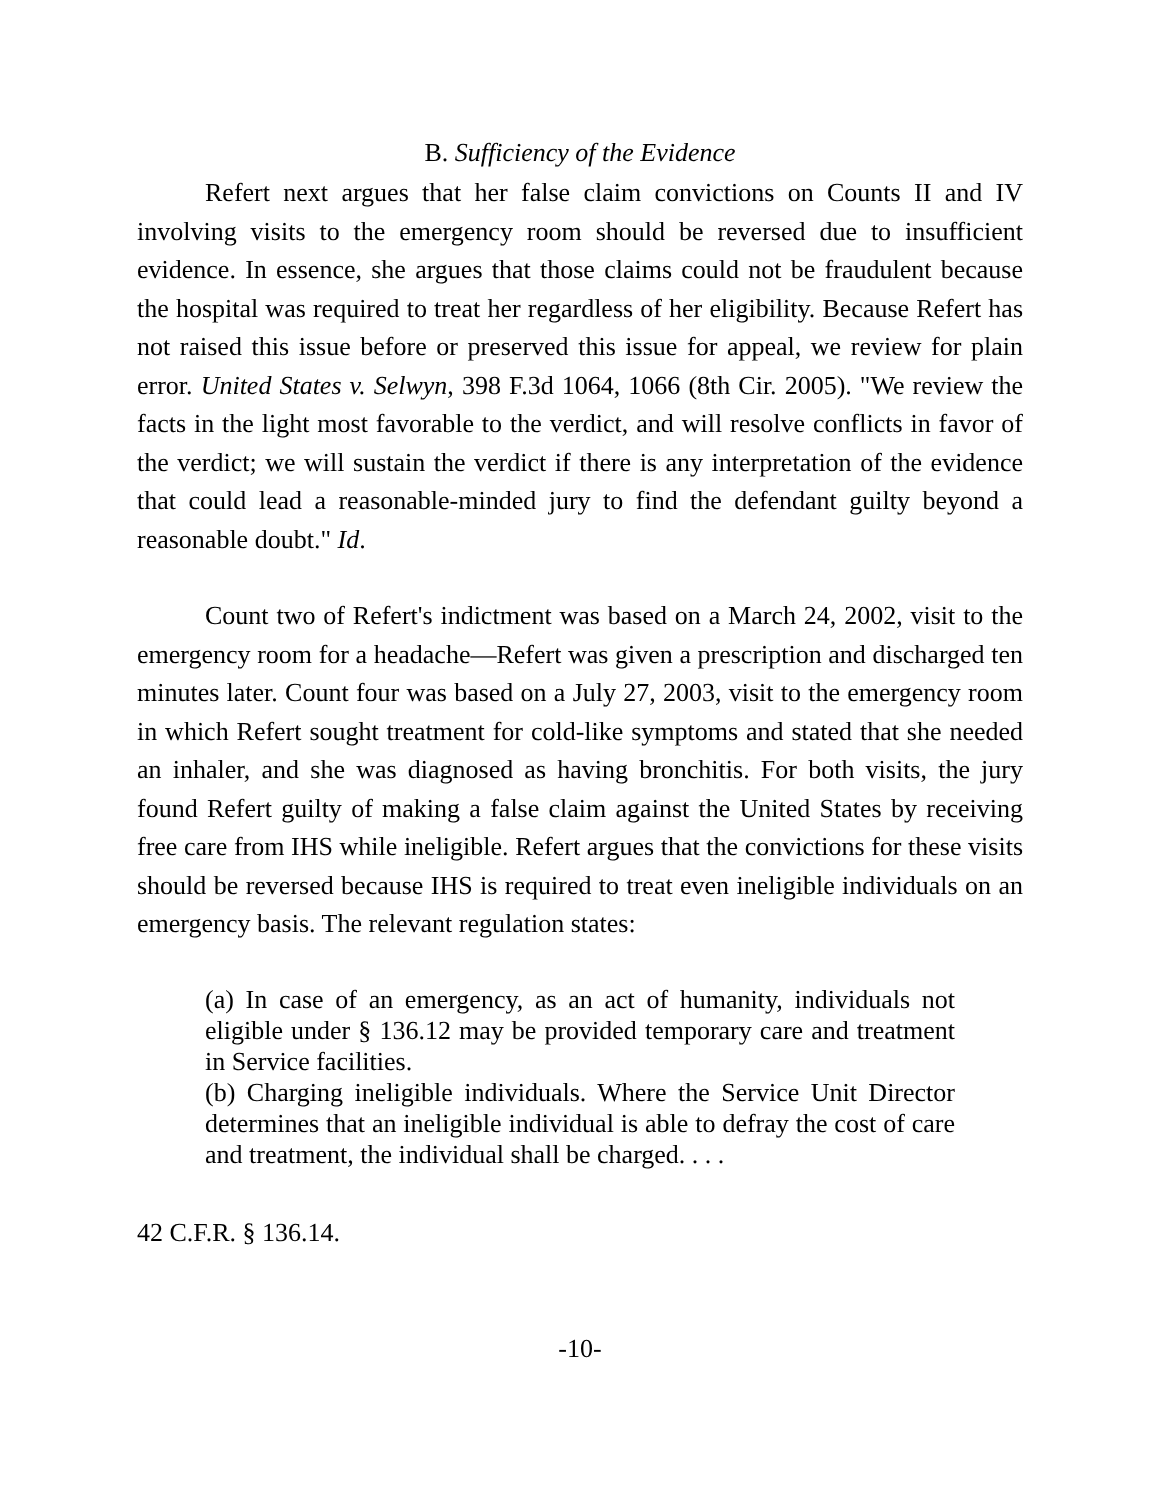B. Sufficiency of the Evidence
Refert next argues that her false claim convictions on Counts II and IV involving visits to the emergency room should be reversed due to insufficient evidence. In essence, she argues that those claims could not be fraudulent because the hospital was required to treat her regardless of her eligibility. Because Refert has not raised this issue before or preserved this issue for appeal, we review for plain error. United States v. Selwyn, 398 F.3d 1064, 1066 (8th Cir. 2005). "We review the facts in the light most favorable to the verdict, and will resolve conflicts in favor of the verdict; we will sustain the verdict if there is any interpretation of the evidence that could lead a reasonable-minded jury to find the defendant guilty beyond a reasonable doubt." Id.
Count two of Refert's indictment was based on a March 24, 2002, visit to the emergency room for a headache—Refert was given a prescription and discharged ten minutes later. Count four was based on a July 27, 2003, visit to the emergency room in which Refert sought treatment for cold-like symptoms and stated that she needed an inhaler, and she was diagnosed as having bronchitis. For both visits, the jury found Refert guilty of making a false claim against the United States by receiving free care from IHS while ineligible. Refert argues that the convictions for these visits should be reversed because IHS is required to treat even ineligible individuals on an emergency basis. The relevant regulation states:
(a) In case of an emergency, as an act of humanity, individuals not eligible under § 136.12 may be provided temporary care and treatment in Service facilities.
(b) Charging ineligible individuals. Where the Service Unit Director determines that an ineligible individual is able to defray the cost of care and treatment, the individual shall be charged. . . .
42 C.F.R. § 136.14.
-10-